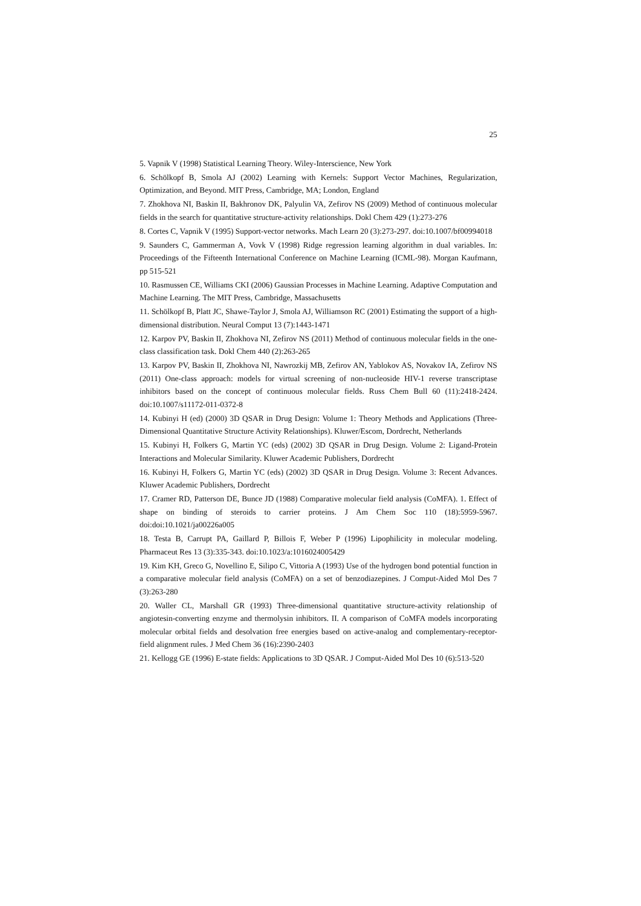25
5. Vapnik V (1998) Statistical Learning Theory. Wiley-Interscience, New York
6. Schölkopf B, Smola AJ (2002) Learning with Kernels: Support Vector Machines, Regularization, Optimization, and Beyond. MIT Press, Cambridge, MA; London, England
7. Zhokhova NI, Baskin II, Bakhronov DK, Palyulin VA, Zefirov NS (2009) Method of continuous molecular fields in the search for quantitative structure-activity relationships. Dokl Chem 429 (1):273-276
8. Cortes C, Vapnik V (1995) Support-vector networks. Mach Learn 20 (3):273-297. doi:10.1007/bf00994018
9. Saunders C, Gammerman A, Vovk V (1998) Ridge regression learning algorithm in dual variables. In: Proceedings of the Fifteenth International Conference on Machine Learning (ICML-98). Morgan Kaufmann, pp 515-521
10. Rasmussen CE, Williams CKI (2006) Gaussian Processes in Machine Learning. Adaptive Computation and Machine Learning. The MIT Press, Cambridge, Massachusetts
11. Schölkopf B, Platt JC, Shawe-Taylor J, Smola AJ, Williamson RC (2001) Estimating the support of a high-dimensional distribution. Neural Comput 13 (7):1443-1471
12. Karpov PV, Baskin II, Zhokhova NI, Zefirov NS (2011) Method of continuous molecular fields in the one-class classification task. Dokl Chem 440 (2):263-265
13. Karpov PV, Baskin II, Zhokhova NI, Nawrozkij MB, Zefirov AN, Yablokov AS, Novakov IA, Zefirov NS (2011) One-class approach: models for virtual screening of non-nucleoside HIV-1 reverse transcriptase inhibitors based on the concept of continuous molecular fields. Russ Chem Bull 60 (11):2418-2424. doi:10.1007/s11172-011-0372-8
14. Kubinyi H (ed) (2000) 3D QSAR in Drug Design: Volume 1: Theory Methods and Applications (Three-Dimensional Quantitative Structure Activity Relationships). Kluwer/Escom, Dordrecht, Netherlands
15. Kubinyi H, Folkers G, Martin YC (eds) (2002) 3D QSAR in Drug Design. Volume 2: Ligand-Protein Interactions and Molecular Similarity. Kluwer Academic Publishers, Dordrecht
16. Kubinyi H, Folkers G, Martin YC (eds) (2002) 3D QSAR in Drug Design. Volume 3: Recent Advances. Kluwer Academic Publishers, Dordrecht
17. Cramer RD, Patterson DE, Bunce JD (1988) Comparative molecular field analysis (CoMFA). 1. Effect of shape on binding of steroids to carrier proteins. J Am Chem Soc 110 (18):5959-5967. doi:doi:10.1021/ja00226a005
18. Testa B, Carrupt PA, Gaillard P, Billois F, Weber P (1996) Lipophilicity in molecular modeling. Pharmaceut Res 13 (3):335-343. doi:10.1023/a:1016024005429
19. Kim KH, Greco G, Novellino E, Silipo C, Vittoria A (1993) Use of the hydrogen bond potential function in a comparative molecular field analysis (CoMFA) on a set of benzodiazepines. J Comput-Aided Mol Des 7 (3):263-280
20. Waller CL, Marshall GR (1993) Three-dimensional quantitative structure-activity relationship of angiotesin-converting enzyme and thermolysin inhibitors. II. A comparison of CoMFA models incorporating molecular orbital fields and desolvation free energies based on active-analog and complementary-receptor-field alignment rules. J Med Chem 36 (16):2390-2403
21. Kellogg GE (1996) E-state fields: Applications to 3D QSAR. J Comput-Aided Mol Des 10 (6):513-520